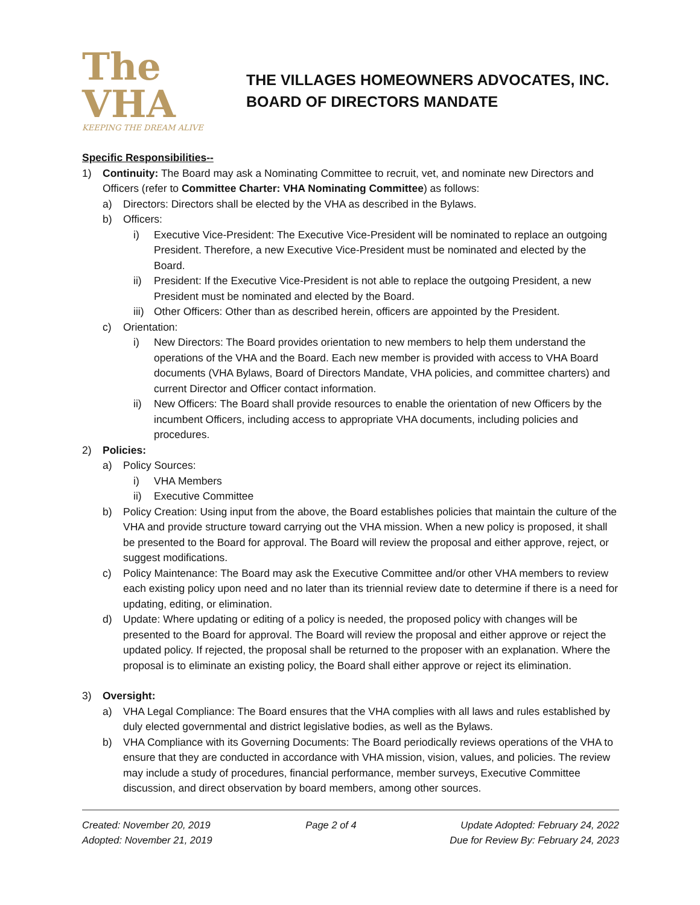The VHA
KEEPING THE DREAM ALIVE
THE VILLAGES HOMEOWNERS ADVOCATES, INC.
BOARD OF DIRECTORS MANDATE
Specific Responsibilities--
1) Continuity: The Board may ask a Nominating Committee to recruit, vet, and nominate new Directors and Officers (refer to Committee Charter: VHA Nominating Committee) as follows:
a) Directors: Directors shall be elected by the VHA as described in the Bylaws.
b) Officers:
i) Executive Vice-President: The Executive Vice-President will be nominated to replace an outgoing President. Therefore, a new Executive Vice-President must be nominated and elected by the Board.
ii) President: If the Executive Vice-President is not able to replace the outgoing President, a new President must be nominated and elected by the Board.
iii) Other Officers: Other than as described herein, officers are appointed by the President.
c) Orientation:
i) New Directors: The Board provides orientation to new members to help them understand the operations of the VHA and the Board. Each new member is provided with access to VHA Board documents (VHA Bylaws, Board of Directors Mandate, VHA policies, and committee charters) and current Director and Officer contact information.
ii) New Officers: The Board shall provide resources to enable the orientation of new Officers by the incumbent Officers, including access to appropriate VHA documents, including policies and procedures.
2) Policies:
a) Policy Sources:
i) VHA Members
ii) Executive Committee
b) Policy Creation: Using input from the above, the Board establishes policies that maintain the culture of the VHA and provide structure toward carrying out the VHA mission. When a new policy is proposed, it shall be presented to the Board for approval. The Board will review the proposal and either approve, reject, or suggest modifications.
c) Policy Maintenance: The Board may ask the Executive Committee and/or other VHA members to review each existing policy upon need and no later than its triennial review date to determine if there is a need for updating, editing, or elimination.
d) Update: Where updating or editing of a policy is needed, the proposed policy with changes will be presented to the Board for approval. The Board will review the proposal and either approve or reject the updated policy. If rejected, the proposal shall be returned to the proposer with an explanation. Where the proposal is to eliminate an existing policy, the Board shall either approve or reject its elimination.
3) Oversight:
a) VHA Legal Compliance: The Board ensures that the VHA complies with all laws and rules established by duly elected governmental and district legislative bodies, as well as the Bylaws.
b) VHA Compliance with its Governing Documents: The Board periodically reviews operations of the VHA to ensure that they are conducted in accordance with VHA mission, vision, values, and policies. The review may include a study of procedures, financial performance, member surveys, Executive Committee discussion, and direct observation by board members, among other sources.
Created: November 20, 2019
Adopted: November 21, 2019
Page 2 of 4 Update Adopted: February 24, 2022
Due for Review By: February 24, 2023